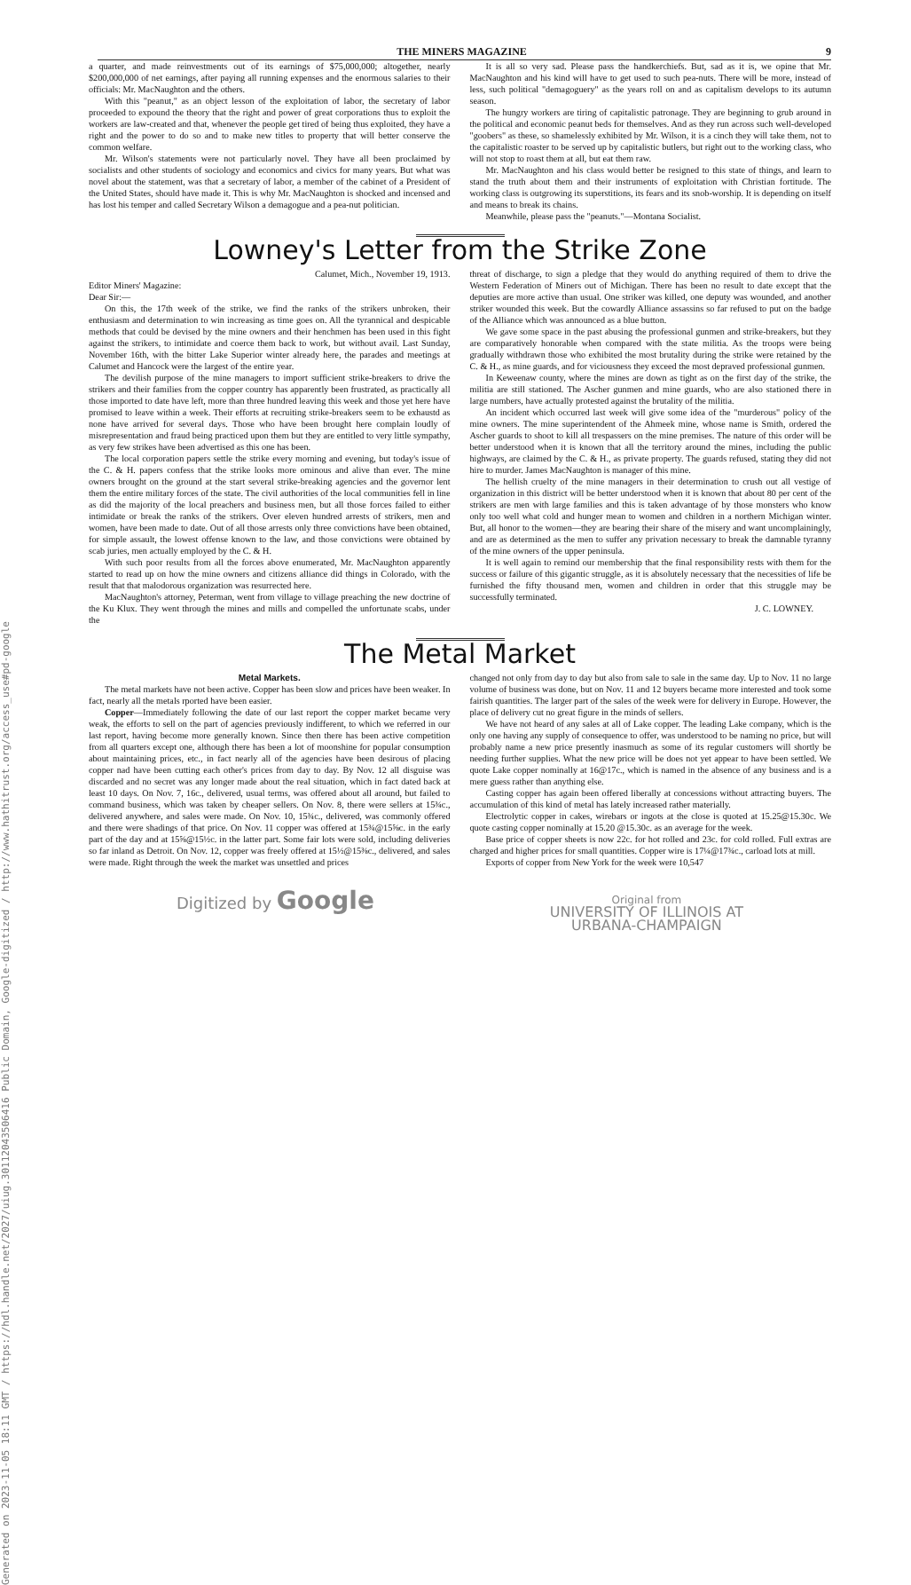Generated on 2023-11-05 18:11 GMT / https://hdl.handle.net/2027/uiug.30112043506416 Public Domain, Google-digitized / http://www.hathitrust.org/access_use#pd-google
THE MINERS MAGAZINE 9
a quarter, and made reinvestments out of its earnings of $75,000,000; altogether, nearly $200,000,000 of net earnings, after paying all running expenses and the enormous salaries to their officials: Mr. MacNaughton and the others.
With this "peanut," as an object lesson of the exploitation of labor, the secretary of labor proceeded to expound the theory that the right and power of great corporations thus to exploit the workers are law-created and that, whenever the people get tired of being thus exploited, they have a right and the power to do so and to make new titles to property that will better conserve the common welfare.
Mr. Wilson's statements were not particularly novel. They have all been proclaimed by socialists and other students of sociology and economics and civics for many years. But what was novel about the statement, was that a secretary of labor, a member of the cabinet of a President of the United States, should have made it. This is why Mr. MacNaughton is shocked and incensed and has lost his temper and called Secretary Wilson a demagogue and a pea-nut politician.
It is all so very sad. Please pass the handkerchiefs. But, sad as it is, we opine that Mr. MacNaughton and his kind will have to get used to such pea-nuts. There will be more, instead of less, such political "demagoguery" as the years roll on and as capitalism develops to its autumn season.
The hungry workers are tiring of capitalistic patronage. They are beginning to grub around in the political and economic peanut beds for themselves. And as they run across such well-developed "goobers" as these, so shamelessly exhibited by Mr. Wilson, it is a cinch they will take them, not to the capitalistic roaster to be served up by capitalistic butlers, but right out to the working class, who will not stop to roast them at all, but eat them raw.
Mr. MacNaughton and his class would better be resigned to this state of things, and learn to stand the truth about them and their instruments of exploitation with Christian fortitude. The working class is outgrowing its superstitions, its fears and its snob-worship. It is depending on itself and means to break its chains.
Meanwhile, please pass the "peanuts."—Montana Socialist.
Lowney's Letter from the Strike Zone
Calumet, Mich., November 19, 1913.
Editor Miners' Magazine:
Dear Sir:—
On this, the 17th week of the strike, we find the ranks of the strikers unbroken, their enthusiasm and determination to win increasing as time goes on. All the tyrannical and despicable methods that could be devised by the mine owners and their henchmen has been used in this fight against the strikers, to intimidate and coerce them back to work, but without avail. Last Sunday, November 16th, with the bitter Lake Superior winter already here, the parades and meetings at Calumet and Hancock were the largest of the entire year.
The devilish purpose of the mine managers to import sufficient strike-breakers to drive the strikers and their families from the copper country has apparently been frustrated, as practically all those imported to date have left, more than three hundred leaving this week and those yet here have promised to leave within a week. Their efforts at recruiting strike-breakers seem to be exhaustd as none have arrived for several days. Those who have been brought here complain loudly of misrepresentation and fraud being practiced upon them but they are entitled to very little sympathy, as very few strikes have been advertised as this one has been.
The local corporation papers settle the strike every morning and evening, but today's issue of the C. & H. papers confess that the strike looks more ominous and alive than ever. The mine owners brought on the ground at the start several strike-breaking agencies and the governor lent them the entire military forces of the state. The civil authorities of the local communities fell in line as did the majority of the local preachers and business men, but all those forces failed to either intimidate or break the ranks of the strikers. Over eleven hundred arrests of strikers, men and women, have been made to date. Out of all those arrests only three convictions have been obtained, for simple assault, the lowest offense known to the law, and those convictions were obtained by scab juries, men actually employed by the C. & H.
With such poor results from all the forces above enumerated, Mr. MacNaughton apparently started to read up on how the mine owners and citizens alliance did things in Colorado, with the result that that malodorous organization was resurrected here.
MacNaughton's attorney, Peterman, went from village to village preaching the new doctrine of the Ku Klux. They went through the mines and mills and compelled the unfortunate scabs, under the
threat of discharge, to sign a pledge that they would do anything required of them to drive the Western Federation of Miners out of Michigan. There has been no result to date except that the deputies are more active than usual. One striker was killed, one deputy was wounded, and another striker wounded this week. But the cowardly Alliance assassins so far refused to put on the badge of the Alliance which was announced as a blue button.
We gave some space in the past abusing the professional gunmen and strike-breakers, but they are comparatively honorable when compared with the state militia. As the troops were being gradually withdrawn those who exhibited the most brutality during the strike were retained by the C. & H., as mine guards, and for viciousness they exceed the most depraved professional gunmen.
In Keweenaw county, where the mines are down as tight as on the first day of the strike, the militia are still stationed. The Ascher gunmen and mine guards, who are also stationed there in large numbers, have actually protested against the brutality of the militia.
An incident which occurred last week will give some idea of the "murderous" policy of the mine owners. The mine superintendent of the Ahmeek mine, whose name is Smith, ordered the Ascher guards to shoot to kill all trespassers on the mine premises. The nature of this order will be better understood when it is known that all the territory around the mines, including the public highways, are claimed by the C. & H., as private property. The guards refused, stating they did not hire to murder. James MacNaughton is manager of this mine.
The hellish cruelty of the mine managers in their determination to crush out all vestige of organization in this district will be better understood when it is known that about 80 per cent of the strikers are men with large families and this is taken advantage of by those monsters who know only too well what cold and hunger mean to women and children in a northern Michigan winter. But, all honor to the women—they are bearing their share of the misery and want uncomplainingly, and are as determined as the men to suffer any privation necessary to break the damnable tyranny of the mine owners of the upper peninsula.
It is well again to remind our membership that the final responsibility rests with them for the success or failure of this gigantic struggle, as it is absolutely necessary that the necessities of life be furnished the fifty thousand men, women and children in order that this struggle may be successfully terminated.
J. C. LOWNEY.
The Metal Market
Metal Markets.
The metal markets have not been active. Copper has been slow and prices have been weaker. In fact, nearly all the metals rported have been easier.
Copper—Immediately following the date of our last report the copper market became very weak, the efforts to sell on the part of agencies previously indifferent, to which we referred in our last report, having become more generally known. Since then there has been active competition from all quarters except one, although there has been a lot of moonshine for popular consumption about maintaining prices, etc., in fact nearly all of the agencies have been desirous of placing copper nad have been cutting each other's prices from day to day. By Nov. 12 all disguise was discarded and no secret was any longer made about the real situation, which in fact dated back at least 10 days. On Nov. 7, 16c., delivered, usual terms, was offered about all around, but failed to command business, which was taken by cheaper sellers. On Nov. 8, there were sellers at 15¾c., delivered anywhere, and sales were made. On Nov. 10, 15¾c., delivered, was commonly offered and there were shadings of that price. On Nov. 11 copper was offered at 15¾@15⅝c. in the early part of the day and at 15⅝@15½c. in the latter part. Some fair lots were sold, including deliveries so far inland as Detroit. On Nov. 12, copper was freely offered at 15½@15⅜c., delivered, and sales were made. Right through the week the market was unsettled and prices
changed not only from day to day but also from sale to sale in the same day. Up to Nov. 11 no large volume of business was done, but on Nov. 11 and 12 buyers became more interested and took some fairish quantities. The larger part of the sales of the week were for delivery in Europe. However, the place of delivery cut no great figure in the minds of sellers.
We have not heard of any sales at all of Lake copper. The leading Lake company, which is the only one having any supply of consequence to offer, was understood to be naming no price, but will probably name a new price presently inasmuch as some of its regular customers will shortly be needing further supplies. What the new price will be does not yet appear to have been settled. We quote Lake copper nominally at 16@17c., which is named in the absence of any business and is a mere guess rather than anything else.
Casting copper has again been offered liberally at concessions without attracting buyers. The accumulation of this kind of metal has lately increased rather materially.
Electrolytic copper in cakes, wirebars or ingots at the close is quoted at 15.25@15.30c. We quote casting copper nominally at 15.20 @15.30c. as an average for the week.
Base price of copper sheets is now 22c. for hot rolled and 23c. for cold rolled. Full extras are charged and higher prices for small quantities. Copper wire is 17¼@17¾c., carload lots at mill.
Exports of copper from New York for the week were 10,547
Digitized by Google
Original from
UNIVERSITY OF ILLINOIS AT
URBANA-CHAMPAIGN